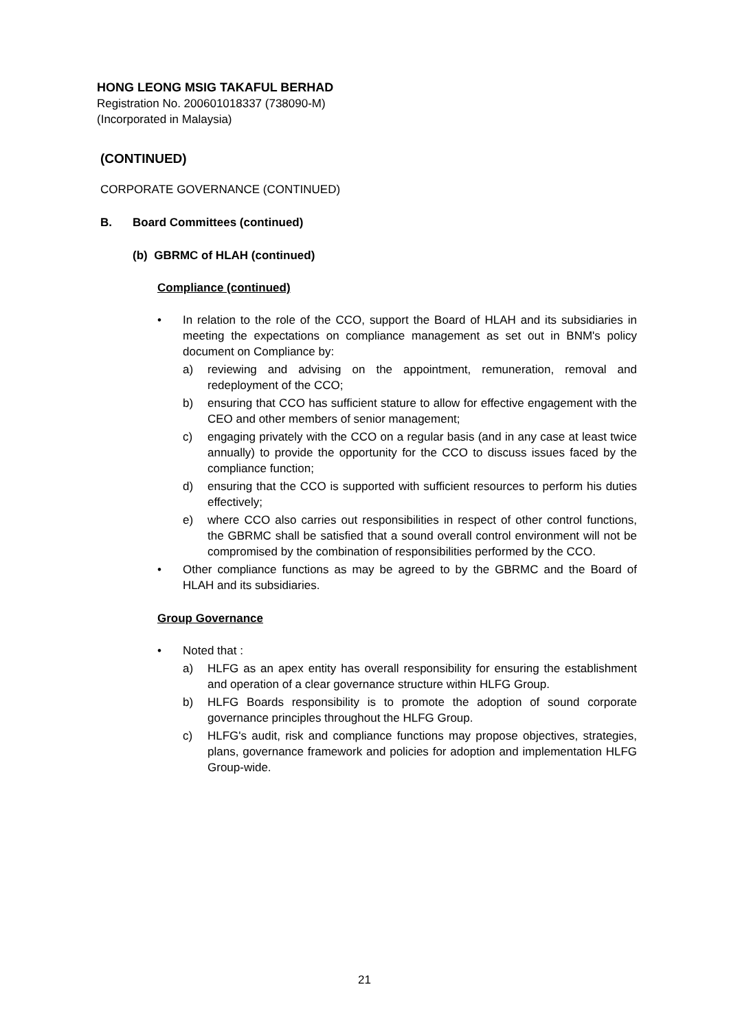HONG LEONG MSIG TAKAFUL BERHAD
Registration No. 200601018337 (738090-M)
(Incorporated in Malaysia)
(CONTINUED)
CORPORATE GOVERNANCE (CONTINUED)
B. Board Committees (continued)
(b) GBRMC of HLAH (continued)
Compliance (continued)
• In relation to the role of the CCO, support the Board of HLAH and its subsidiaries in meeting the expectations on compliance management as set out in BNM's policy document on Compliance by:
a) reviewing and advising on the appointment, remuneration, removal and redeployment of the CCO;
b) ensuring that CCO has sufficient stature to allow for effective engagement with the CEO and other members of senior management;
c) engaging privately with the CCO on a regular basis (and in any case at least twice annually) to provide the opportunity for the CCO to discuss issues faced by the compliance function;
d) ensuring that the CCO is supported with sufficient resources to perform his duties effectively;
e) where CCO also carries out responsibilities in respect of other control functions, the GBRMC shall be satisfied that a sound overall control environment will not be compromised by the combination of responsibilities performed by the CCO.
• Other compliance functions as may be agreed to by the GBRMC and the Board of HLAH and its subsidiaries.
Group Governance
• Noted that :
a) HLFG as an apex entity has overall responsibility for ensuring the establishment and operation of a clear governance structure within HLFG Group.
b) HLFG Boards responsibility is to promote the adoption of sound corporate governance principles throughout the HLFG Group.
c) HLFG's audit, risk and compliance functions may propose objectives, strategies, plans, governance framework and policies for adoption and implementation HLFG Group-wide.
21